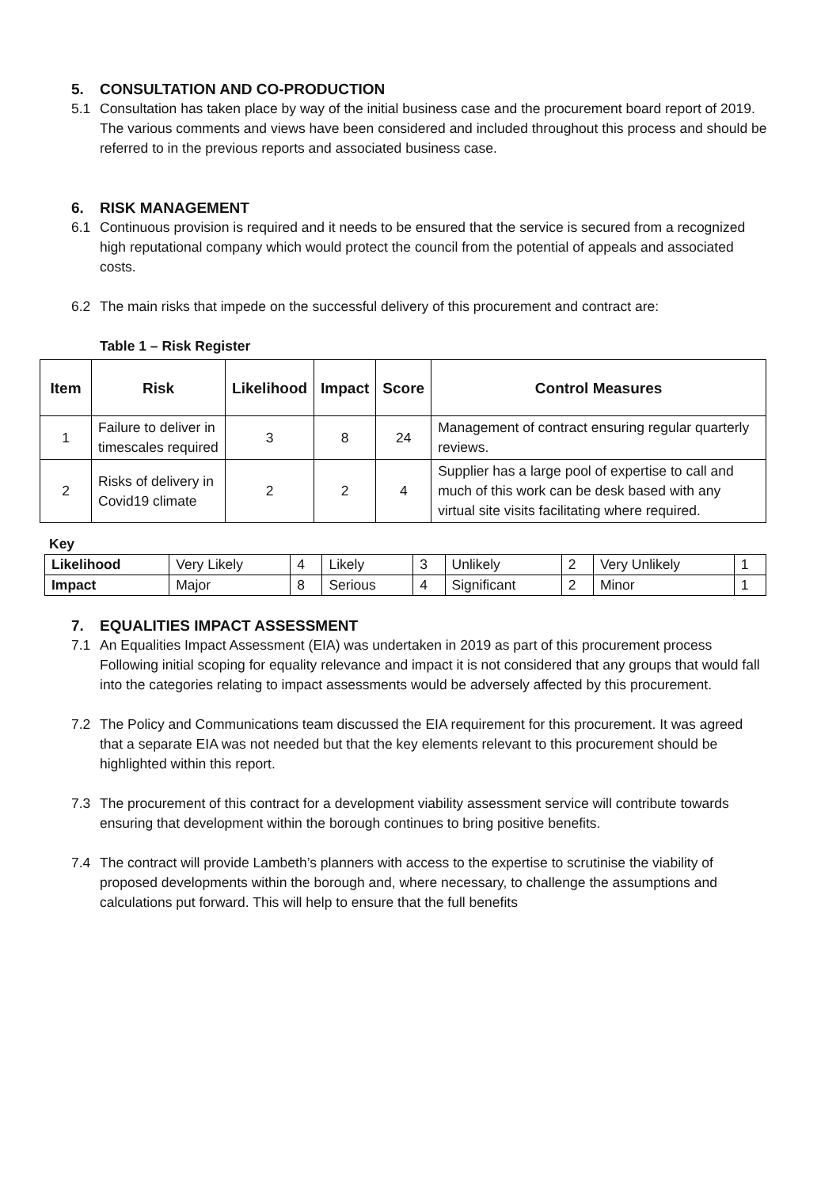5. CONSULTATION AND CO-PRODUCTION
5.1 Consultation has taken place by way of the initial business case and the procurement board report of 2019. The various comments and views have been considered and included throughout this process and should be referred to in the previous reports and associated business case.
6. RISK MANAGEMENT
6.1 Continuous provision is required and it needs to be ensured that the service is secured from a recognized high reputational company which would protect the council from the potential of appeals and associated costs.
6.2 The main risks that impede on the successful delivery of this procurement and contract are:
Table 1 – Risk Register
| Item | Risk | Likelihood | Impact | Score | Control Measures |
| --- | --- | --- | --- | --- | --- |
| 1 | Failure to deliver in timescales required | 3 | 8 | 24 | Management of contract ensuring regular quarterly reviews. |
| 2 | Risks of delivery in Covid19 climate | 2 | 2 | 4 | Supplier has a large pool of expertise to call and much of this work can be desk based with any virtual site visits facilitating where required. |
Key
| Likelihood | Very Likely | 4 | Likely | 3 | Unlikely | 2 | Very Unlikely | 1 |
| Impact | Major | 8 | Serious | 4 | Significant | 2 | Minor | 1 |
7. EQUALITIES IMPACT ASSESSMENT
7.1 An Equalities Impact Assessment (EIA) was undertaken in 2019 as part of this procurement process Following initial scoping for equality relevance and impact it is not considered that any groups that would fall into the categories relating to impact assessments would be adversely affected by this procurement.
7.2 The Policy and Communications team discussed the EIA requirement for this procurement. It was agreed that a separate EIA was not needed but that the key elements relevant to this procurement should be highlighted within this report.
7.3 The procurement of this contract for a development viability assessment service will contribute towards ensuring that development within the borough continues to bring positive benefits.
7.4 The contract will provide Lambeth’s planners with access to the expertise to scrutinise the viability of proposed developments within the borough and, where necessary, to challenge the assumptions and calculations put forward. This will help to ensure that the full benefits